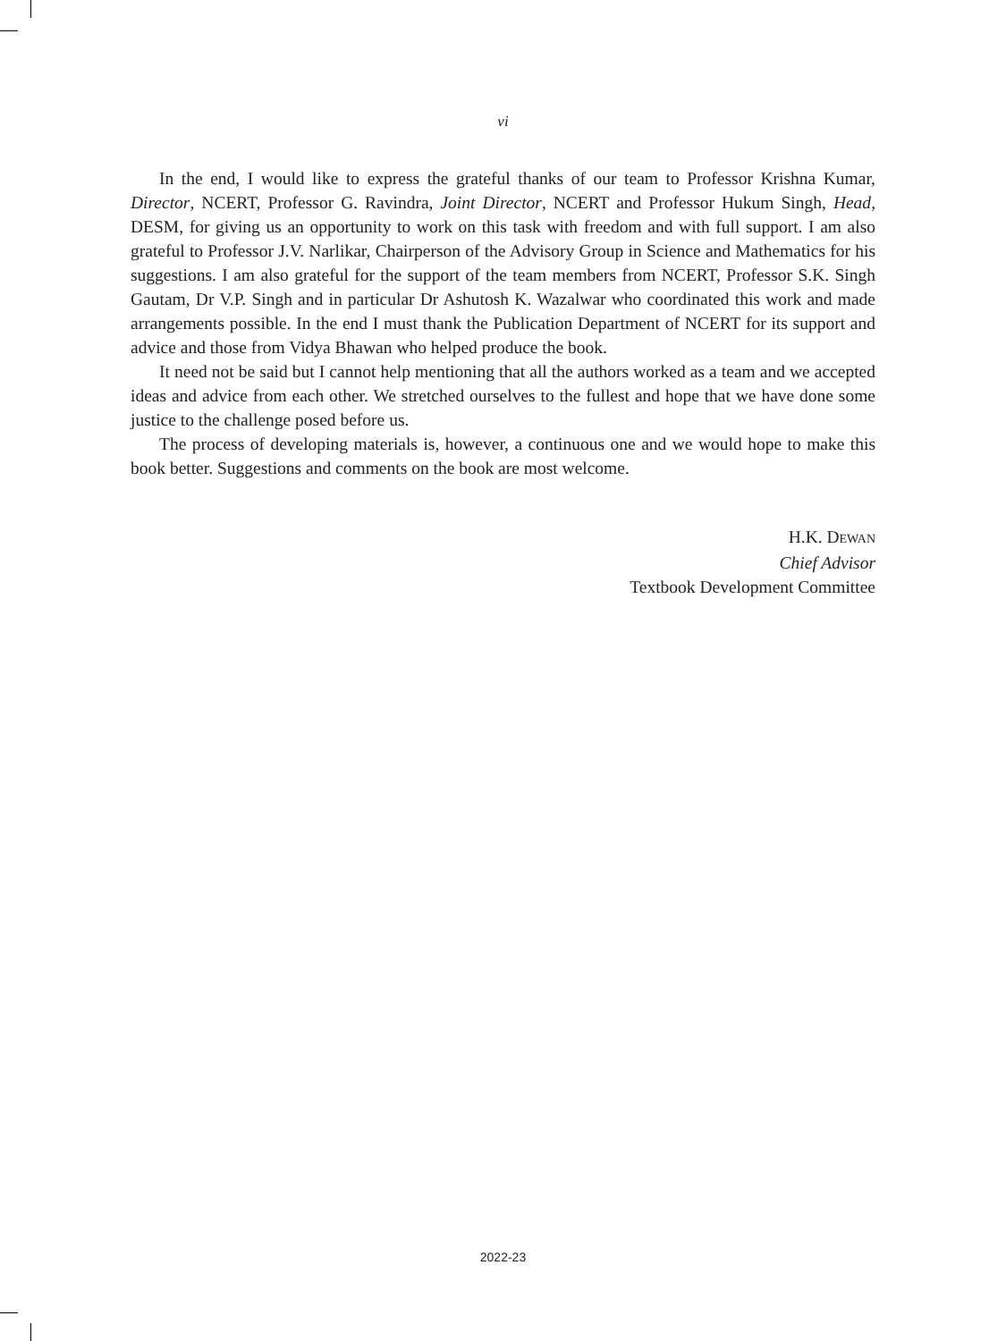vi
In the end, I would like to express the grateful thanks of our team to Professor Krishna Kumar, Director, NCERT, Professor G. Ravindra, Joint Director, NCERT and Professor Hukum Singh, Head, DESM, for giving us an opportunity to work on this task with freedom and with full support. I am also grateful to Professor J.V. Narlikar, Chairperson of the Advisory Group in Science and Mathematics for his suggestions. I am also grateful for the support of the team members from NCERT, Professor S.K. Singh Gautam, Dr V.P. Singh and in particular Dr Ashutosh K. Wazalwar who coordinated this work and made arrangements possible. In the end I must thank the Publication Department of NCERT for its support and advice and those from Vidya Bhawan who helped produce the book.
It need not be said but I cannot help mentioning that all the authors worked as a team and we accepted ideas and advice from each other. We stretched ourselves to the fullest and hope that we have done some justice to the challenge posed before us.
The process of developing materials is, however, a continuous one and we would hope to make this book better. Suggestions and comments on the book are most welcome.
H.K. DEWAN
Chief Advisor
Textbook Development Committee
2022-23